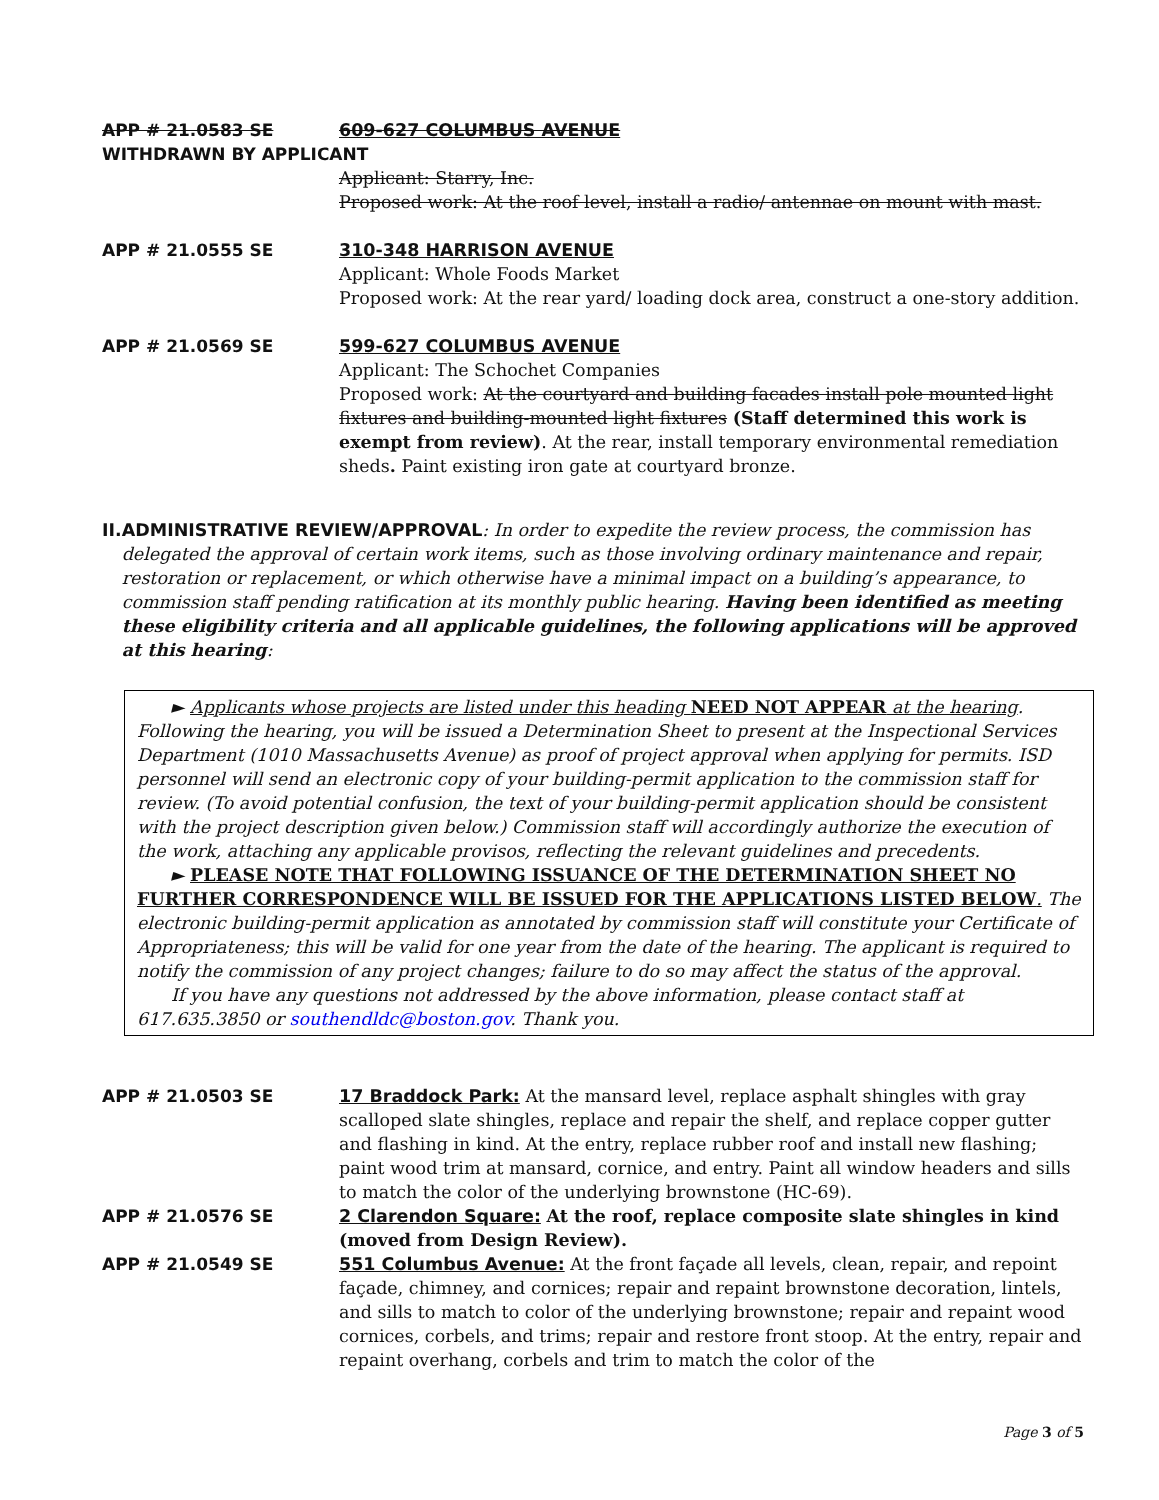APP # 21.0583 SE 609-627 COLUMBUS AVENUE
WITHDRAWN BY APPLICANT
Applicant: Starry, Inc.
Proposed work: At the roof level, install a radio/ antennae on mount with mast.
APP # 21.0555 SE 310-348 HARRISON AVENUE
Applicant: Whole Foods Market
Proposed work: At the rear yard/ loading dock area, construct a one-story addition.
APP # 21.0569 SE 599-627 COLUMBUS AVENUE
Applicant: The Schochet Companies
Proposed work: At the courtyard and building facades install pole mounted light fixtures and building-mounted light fixtures (Staff determined this work is exempt from review). At the rear, install temporary environmental remediation sheds. Paint existing iron gate at courtyard bronze.
II. ADMINISTRATIVE REVIEW/APPROVAL: In order to expedite the review process, the commission has delegated the approval of certain work items, such as those involving ordinary maintenance and repair, restoration or replacement, or which otherwise have a minimal impact on a building’s appearance, to commission staff pending ratification at its monthly public hearing. Having been identified as meeting these eligibility criteria and all applicable guidelines, the following applications will be approved at this hearing:
► Applicants whose projects are listed under this heading NEED NOT APPEAR at the hearing. Following the hearing, you will be issued a Determination Sheet to present at the Inspectional Services Department (1010 Massachusetts Avenue) as proof of project approval when applying for permits. ISD personnel will send an electronic copy of your building-permit application to the commission staff for review. (To avoid potential confusion, the text of your building-permit application should be consistent with the project description given below.) Commission staff will accordingly authorize the execution of the work, attaching any applicable provisos, reflecting the relevant guidelines and precedents.
► PLEASE NOTE THAT FOLLOWING ISSUANCE OF THE DETERMINATION SHEET NO FURTHER CORRESPONDENCE WILL BE ISSUED FOR THE APPLICATIONS LISTED BELOW. The electronic building-permit application as annotated by commission staff will constitute your Certificate of Appropriateness; this will be valid for one year from the date of the hearing. The applicant is required to notify the commission of any project changes; failure to do so may affect the status of the approval.
If you have any questions not addressed by the above information, please contact staff at 617.635.3850 or southendldc@boston.gov. Thank you.
APP # 21.0503 SE 17 Braddock Park: At the mansard level, replace asphalt shingles with gray scalloped slate shingles, replace and repair the shelf, and replace copper gutter and flashing in kind. At the entry, replace rubber roof and install new flashing; paint wood trim at mansard, cornice, and entry. Paint all window headers and sills to match the color of the underlying brownstone (HC-69).
APP # 21.0576 SE 2 Clarendon Square: At the roof, replace composite slate shingles in kind (moved from Design Review).
APP # 21.0549 SE 551 Columbus Avenue: At the front façade all levels, clean, repair, and repoint façade, chimney, and cornices; repair and repaint brownstone decoration, lintels, and sills to match to color of the underlying brownstone; repair and repaint wood cornices, corbels, and trims; repair and restore front stoop. At the entry, repair and repaint overhang, corbels and trim to match the color of the
Page 3 of 5